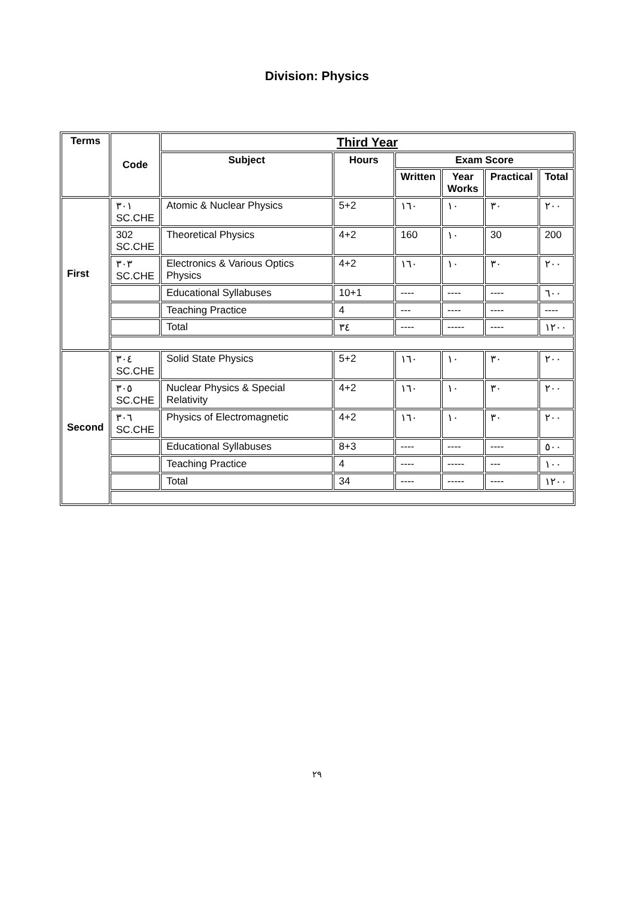Division: Physics
| Terms | Code | Third Year | | | | | |
| --- | --- | --- | --- | --- | --- | --- | --- |
| | | Subject | Hours | Exam Score | | | |
| | | | | Written | Year Works | Practical | Total |
| First | ٣٠١ SC.CHE | Atomic & Nuclear Physics | 5+2 | ١٦٠ | ١٠ | ٣٠ | ٢٠٠ |
| | 302 SC.CHE | Theoretical Physics | 4+2 | 160 | ١٠ | 30 | 200 |
| | ٣٠٣ SC.CHE | Electronics & Various Optics Physics | 4+2 | ١٦٠ | ١٠ | ٣٠ | ٢٠٠ |
| | | Educational Syllabuses | 10+1 | ---- | ---- | ---- | ٦٠٠ |
| | | Teaching Practice | 4 | --- | ---- | ---- | ---- |
| | | Total | ٣٤ | ---- | ----- | ---- | ١٢٠٠ |
| Second | ٣٠٤ SC.CHE | Solid State Physics | 5+2 | ١٦٠ | ١٠ | ٣٠ | ٢٠٠ |
| | ٣٠٥ SC.CHE | Nuclear Physics & Special Relativity | 4+2 | ١٦٠ | ١٠ | ٣٠ | ٢٠٠ |
| | ٣٠٦ SC.CHE | Physics of Electromagnetic | 4+2 | ١٦٠ | ١٠ | ٣٠ | ٢٠٠ |
| | | Educational Syllabuses | 8+3 | ---- | ---- | ---- | ٥٠٠ |
| | | Teaching Practice | 4 | ---- | ----- | --- | ١٠٠ |
| | | Total | 34 | ---- | ----- | ---- | ١٢٠٠ |
٢٩